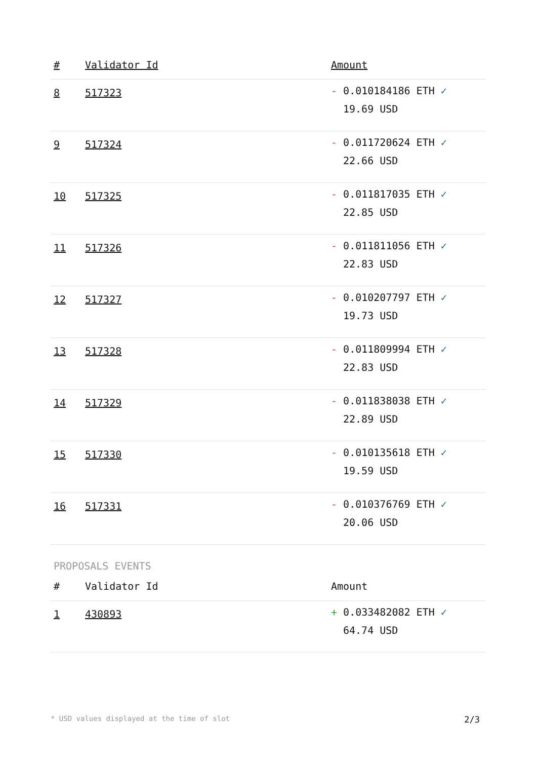| # | Validator Id | Amount |
| --- | --- | --- |
| 8 | 517323 | - 0.010184186 ETH ✓ 19.69 USD |
| 9 | 517324 | - 0.011720624 ETH ✓ 22.66 USD |
| 10 | 517325 | - 0.011817035 ETH ✓ 22.85 USD |
| 11 | 517326 | - 0.011811056 ETH ✓ 22.83 USD |
| 12 | 517327 | - 0.010207797 ETH ✓ 19.73 USD |
| 13 | 517328 | - 0.011809994 ETH ✓ 22.83 USD |
| 14 | 517329 | - 0.011838038 ETH ✓ 22.89 USD |
| 15 | 517330 | - 0.010135618 ETH ✓ 19.59 USD |
| 16 | 517331 | - 0.010376769 ETH ✓ 20.06 USD |
PROPOSALS EVENTS
| # | Validator Id | Amount |
| --- | --- | --- |
| 1 | 430893 | + 0.033482082 ETH ✓ 64.74 USD |
* USD values displayed at the time of slot 2/3